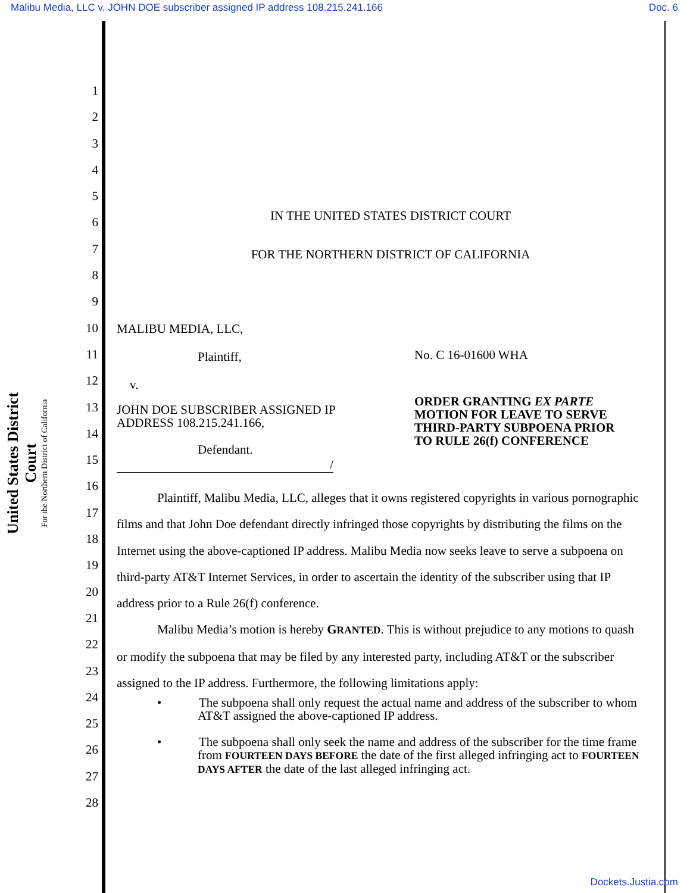Malibu Media, LLC v. JOHN DOE subscriber assigned IP address 108.215.241.166 Doc. 6
United States District Court
For the Northern District of California
1
2
3
4
5
6
7
8
9
10
11
12
13
14
15
16
17
18
19
20
21
22
23
24
25
26
27
28
IN THE UNITED STATES DISTRICT COURT
FOR THE NORTHERN DISTRICT OF CALIFORNIA
MALIBU MEDIA, LLC,
Plaintiff,
v.
JOHN DOE SUBSCRIBER ASSIGNED IP ADDRESS 108.215.241.166,
Defendant.
/
No. C 16-01600 WHA
ORDER GRANTING EX PARTE
MOTION FOR LEAVE TO SERVE
THIRD-PARTY SUBPOENA PRIOR
TO RULE 26(f) CONFERENCE
Plaintiff, Malibu Media, LLC, alleges that it owns registered copyrights in various pornographic films and that John Doe defendant directly infringed those copyrights by distributing the films on the Internet using the above-captioned IP address. Malibu Media now seeks leave to serve a subpoena on third-party AT&T Internet Services, in order to ascertain the identity of the subscriber using that IP address prior to a Rule 26(f) conference.
Malibu Media’s motion is hereby GRANTED. This is without prejudice to any motions to quash or modify the subpoena that may be filed by any interested party, including AT&T or the subscriber assigned to the IP address. Furthermore, the following limitations apply:
• The subpoena shall only request the actual name and address of the subscriber to whom AT&T assigned the above-captioned IP address.
• The subpoena shall only seek the name and address of the subscriber for the time frame from FOURTEEN DAYS BEFORE the date of the first alleged infringing act to FOURTEEN DAYS AFTER the date of the last alleged infringing act.
Dockets.Justia.com